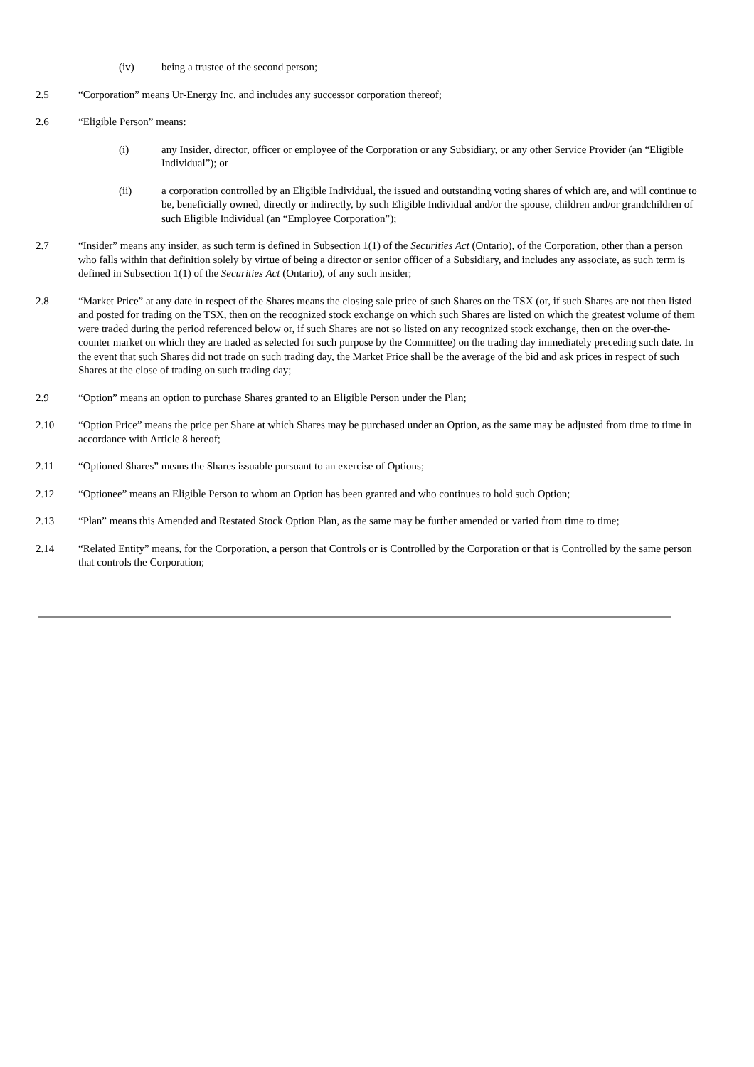(iv) being a trustee of the second person;
2.5 “Corporation” means Ur-Energy Inc. and includes any successor corporation thereof;
2.6 “Eligible Person” means:
(i) any Insider, director, officer or employee of the Corporation or any Subsidiary, or any other Service Provider (an “Eligible Individual”); or
(ii) a corporation controlled by an Eligible Individual, the issued and outstanding voting shares of which are, and will continue to be, beneficially owned, directly or indirectly, by such Eligible Individual and/or the spouse, children and/or grandchildren of such Eligible Individual (an “Employee Corporation”);
2.7 “Insider” means any insider, as such term is defined in Subsection 1(1) of the Securities Act (Ontario), of the Corporation, other than a person who falls within that definition solely by virtue of being a director or senior officer of a Subsidiary, and includes any associate, as such term is defined in Subsection 1(1) of the Securities Act (Ontario), of any such insider;
2.8 “Market Price” at any date in respect of the Shares means the closing sale price of such Shares on the TSX (or, if such Shares are not then listed and posted for trading on the TSX, then on the recognized stock exchange on which such Shares are listed on which the greatest volume of them were traded during the period referenced below or, if such Shares are not so listed on any recognized stock exchange, then on the over-the-counter market on which they are traded as selected for such purpose by the Committee) on the trading day immediately preceding such date. In the event that such Shares did not trade on such trading day, the Market Price shall be the average of the bid and ask prices in respect of such Shares at the close of trading on such trading day;
2.9 “Option” means an option to purchase Shares granted to an Eligible Person under the Plan;
2.10 “Option Price” means the price per Share at which Shares may be purchased under an Option, as the same may be adjusted from time to time in accordance with Article 8 hereof;
2.11 “Optioned Shares” means the Shares issuable pursuant to an exercise of Options;
2.12 “Optionee” means an Eligible Person to whom an Option has been granted and who continues to hold such Option;
2.13 “Plan” means this Amended and Restated Stock Option Plan, as the same may be further amended or varied from time to time;
2.14 “Related Entity” means, for the Corporation, a person that Controls or is Controlled by the Corporation or that is Controlled by the same person that controls the Corporation;